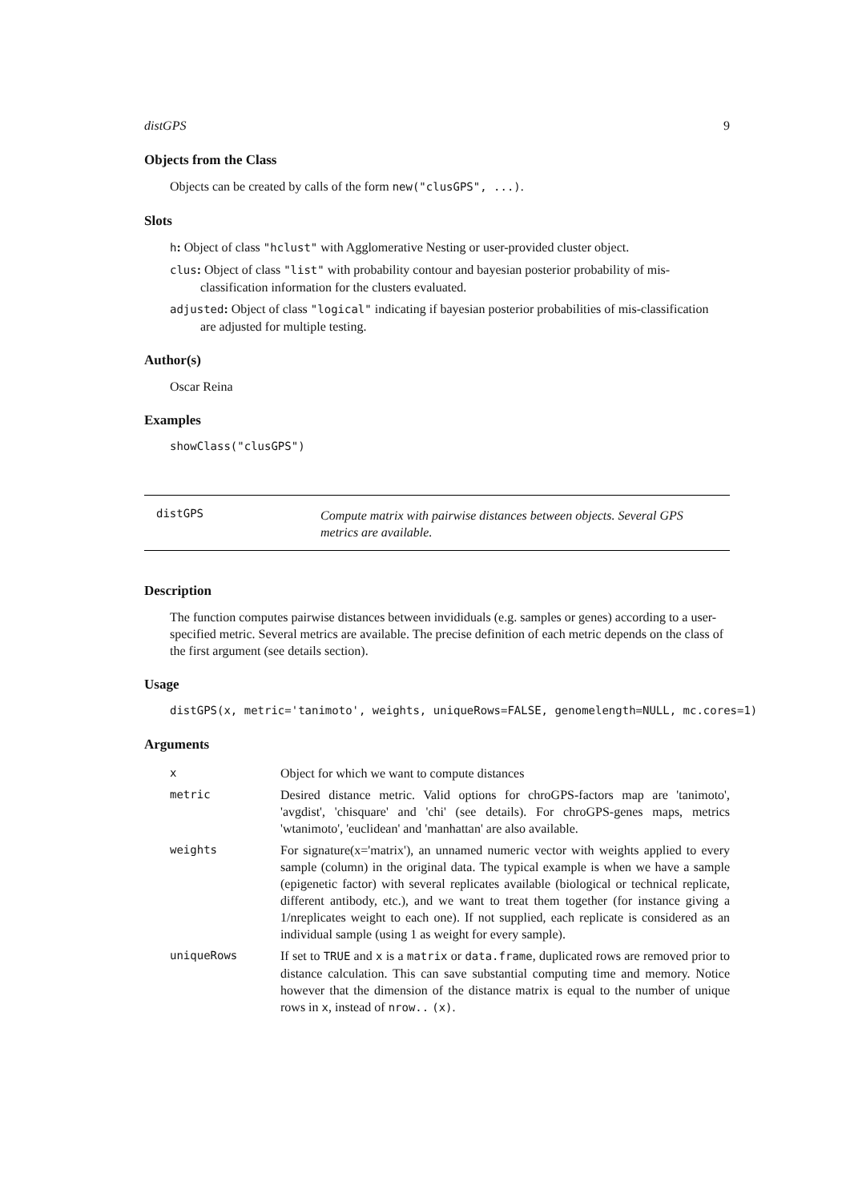distGPS 9
Objects from the Class
Objects can be created by calls of the form new("clusGPS", ...).
Slots
h: Object of class "hclust" with Agglomerative Nesting or user-provided cluster object.
clus: Object of class "list" with probability contour and bayesian posterior probability of mis-
classification information for the clusters evaluated.
adjusted: Object of class "logical" indicating if bayesian posterior probabilities of mis-classification
are adjusted for multiple testing.
Author(s)
Oscar Reina
Examples
showClass("clusGPS")
distGPS
Compute matrix with pairwise distances between objects. Several GPS metrics are available.
Description
The function computes pairwise distances between invididuals (e.g. samples or genes) according to a user-specified metric. Several metrics are available. The precise definition of each metric depends on the class of the first argument (see details section).
Usage
distGPS(x, metric='tanimoto', weights, uniqueRows=FALSE, genomelength=NULL, mc.cores=1)
Arguments
| x | Object for which we want to compute distances |
| metric | Desired distance metric. Valid options for chroGPS-factors map are 'tanimoto', 'avgdist', 'chisquare' and 'chi' (see details). For chroGPS-genes maps, metrics 'wtanimoto', 'euclidean' and 'manhattan' are also available. |
| weights | For signature(x='matrix'), an unnamed numeric vector with weights applied to every sample (column) in the original data. The typical example is when we have a sample (epigenetic factor) with several replicates available (biological or technical replicate, different antibody, etc.), and we want to treat them together (for instance giving a 1/nreplicates weight to each one). If not supplied, each replicate is considered as an individual sample (using 1 as weight for every sample). |
| uniqueRows | If set to TRUE and x is a matrix or data.frame , duplicated rows are removed prior to distance calculation. This can save substantial computing time and memory. Notice however that the dimension of the distance matrix is equal to the number of unique rows in x , instead of nrow.. (x) . |